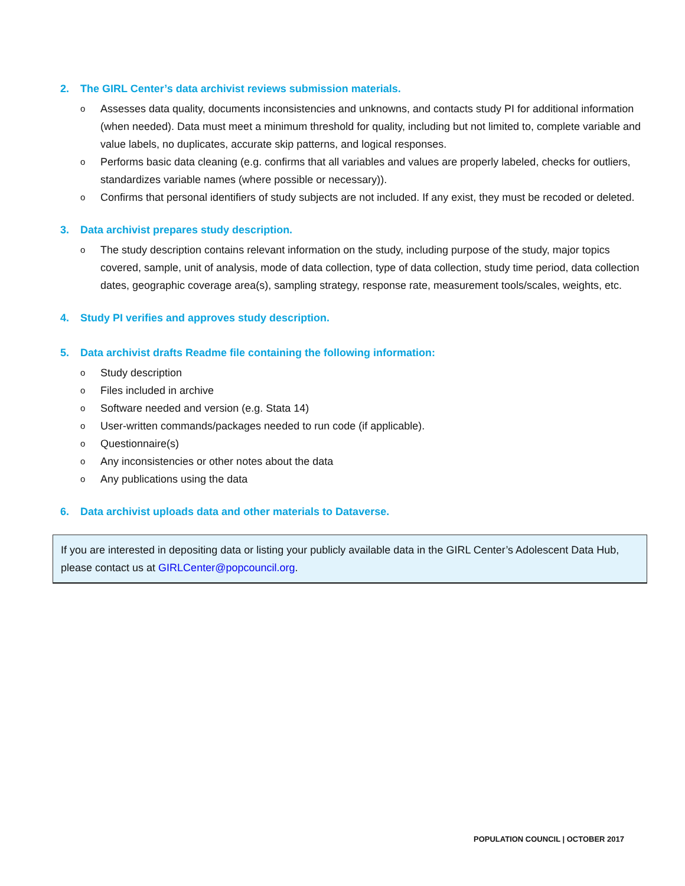2. The GIRL Center’s data archivist reviews submission materials.
o Assesses data quality, documents inconsistencies and unknowns, and contacts study PI for additional information (when needed). Data must meet a minimum threshold for quality, including but not limited to, complete variable and value labels, no duplicates, accurate skip patterns, and logical responses.
o Performs basic data cleaning (e.g. confirms that all variables and values are properly labeled, checks for outliers, standardizes variable names (where possible or necessary)).
o Confirms that personal identifiers of study subjects are not included. If any exist, they must be recoded or deleted.
3. Data archivist prepares study description.
o The study description contains relevant information on the study, including purpose of the study, major topics covered, sample, unit of analysis, mode of data collection, type of data collection, study time period, data collection dates, geographic coverage area(s), sampling strategy, response rate, measurement tools/scales, weights, etc.
4. Study PI verifies and approves study description.
5. Data archivist drafts Readme file containing the following information:
o Study description
o Files included in archive
o Software needed and version (e.g. Stata 14)
o User-written commands/packages needed to run code (if applicable).
o Questionnaire(s)
o Any inconsistencies or other notes about the data
o Any publications using the data
6. Data archivist uploads data and other materials to Dataverse.
If you are interested in depositing data or listing your publicly available data in the GIRL Center’s Adolescent Data Hub, please contact us at GIRLCenter@popcouncil.org.
POPULATION COUNCIL | OCTOBER 2017